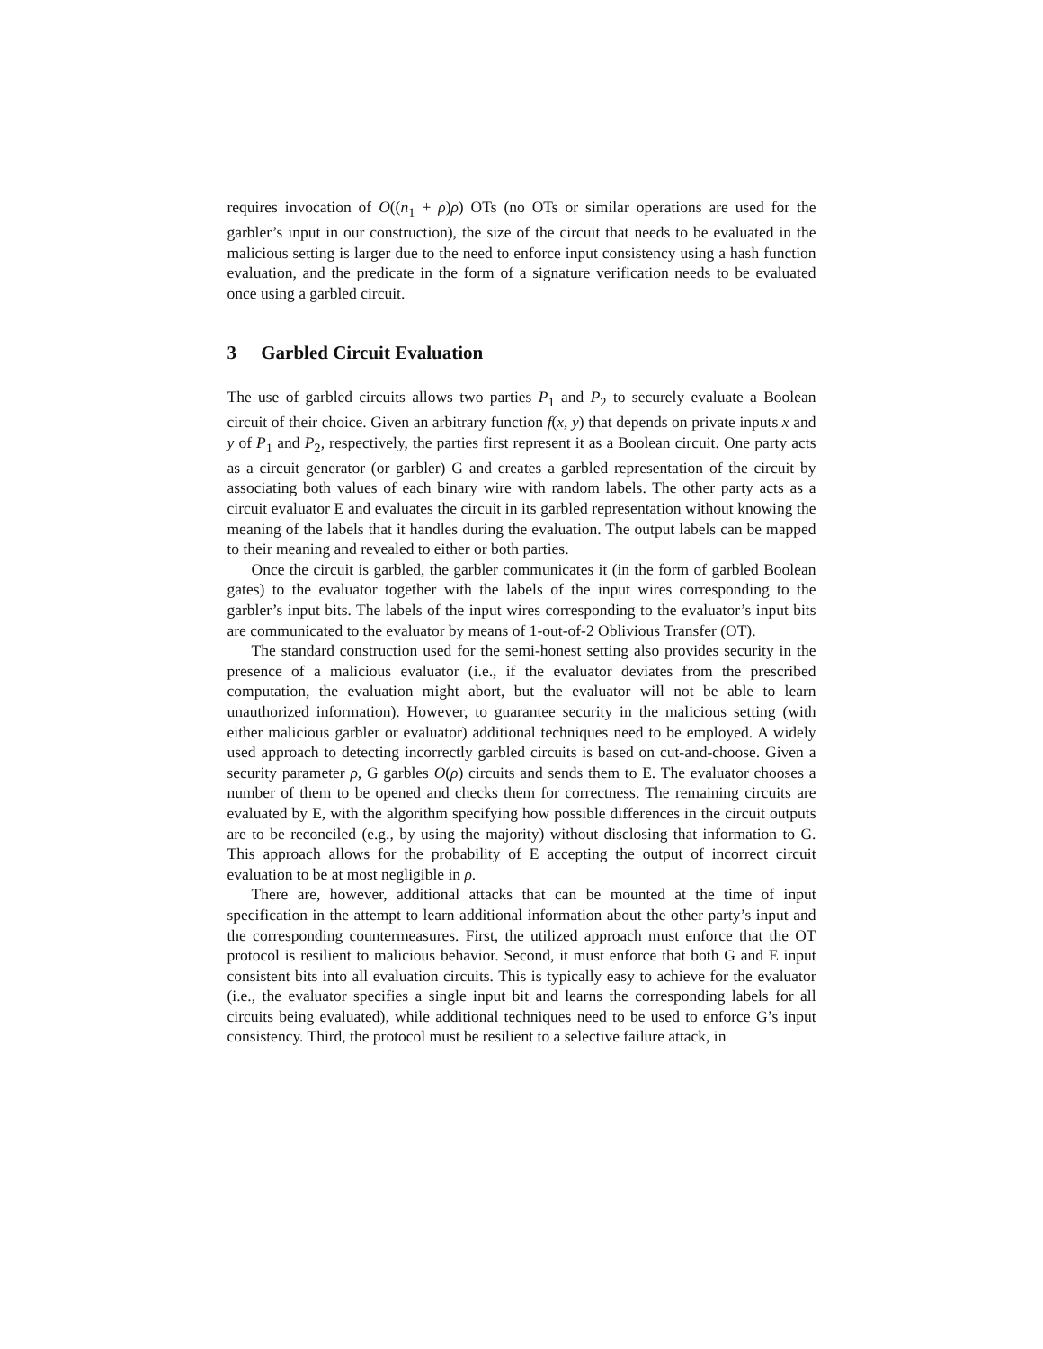requires invocation of O((n<sub>1</sub> + ρ)ρ) OTs (no OTs or similar operations are used for the garbler’s input in our construction), the size of the circuit that needs to be evaluated in the malicious setting is larger due to the need to enforce input consistency using a hash function evaluation, and the predicate in the form of a signature verification needs to be evaluated once using a garbled circuit.
3 Garbled Circuit Evaluation
The use of garbled circuits allows two parties P<sub>1</sub> and P<sub>2</sub> to securely evaluate a Boolean circuit of their choice. Given an arbitrary function f(x, y) that depends on private inputs x and y of P<sub>1</sub> and P<sub>2</sub>, respectively, the parties first represent it as a Boolean circuit. One party acts as a circuit generator (or garbler) G and creates a garbled representation of the circuit by associating both values of each binary wire with random labels. The other party acts as a circuit evaluator E and evaluates the circuit in its garbled representation without knowing the meaning of the labels that it handles during the evaluation. The output labels can be mapped to their meaning and revealed to either or both parties.
Once the circuit is garbled, the garbler communicates it (in the form of garbled Boolean gates) to the evaluator together with the labels of the input wires corresponding to the garbler’s input bits. The labels of the input wires corresponding to the evaluator’s input bits are communicated to the evaluator by means of 1-out-of-2 Oblivious Transfer (OT).
The standard construction used for the semi-honest setting also provides security in the presence of a malicious evaluator (i.e., if the evaluator deviates from the prescribed computation, the evaluation might abort, but the evaluator will not be able to learn unauthorized information). However, to guarantee security in the malicious setting (with either malicious garbler or evaluator) additional techniques need to be employed. A widely used approach to detecting incorrectly garbled circuits is based on cut-and-choose. Given a security parameter ρ, G garbles O(ρ) circuits and sends them to E. The evaluator chooses a number of them to be opened and checks them for correctness. The remaining circuits are evaluated by E, with the algorithm specifying how possible differences in the circuit outputs are to be reconciled (e.g., by using the majority) without disclosing that information to G. This approach allows for the probability of E accepting the output of incorrect circuit evaluation to be at most negligible in ρ.
There are, however, additional attacks that can be mounted at the time of input specification in the attempt to learn additional information about the other party’s input and the corresponding countermeasures. First, the utilized approach must enforce that the OT protocol is resilient to malicious behavior. Second, it must enforce that both G and E input consistent bits into all evaluation circuits. This is typically easy to achieve for the evaluator (i.e., the evaluator specifies a single input bit and learns the corresponding labels for all circuits being evaluated), while additional techniques need to be used to enforce G’s input consistency. Third, the protocol must be resilient to a selective failure attack, in